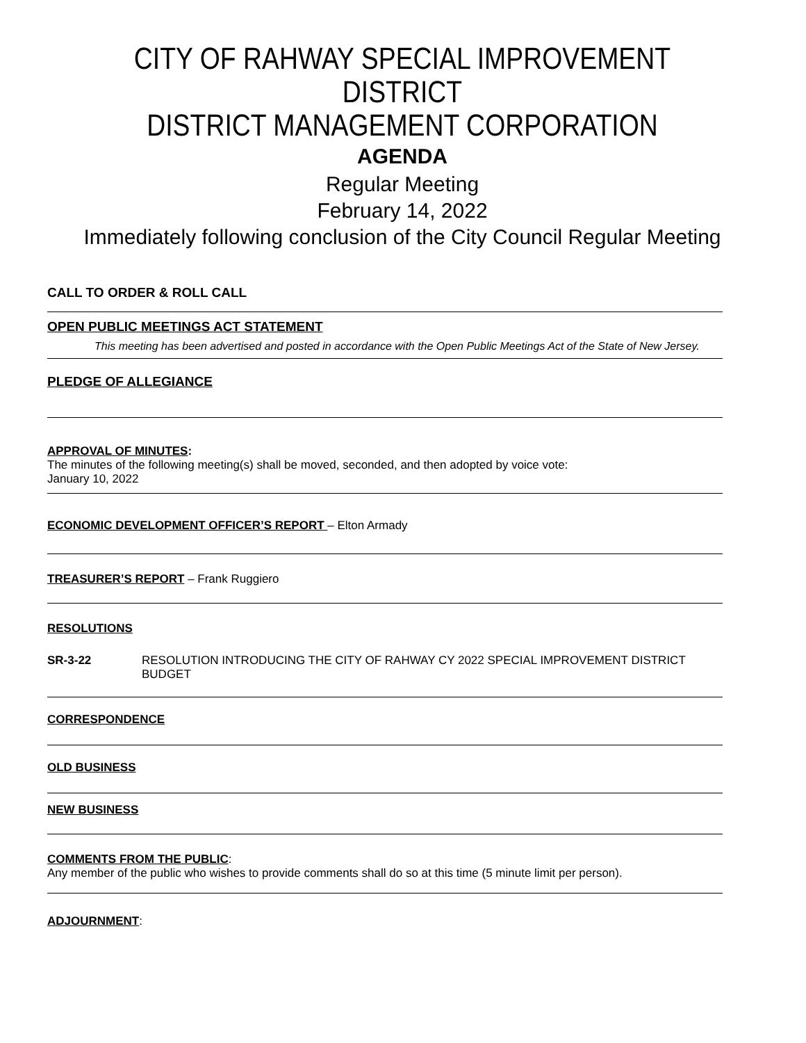CITY OF RAHWAY SPECIAL IMPROVEMENT DISTRICT
DISTRICT MANAGEMENT CORPORATION
AGENDA
Regular Meeting
February 14, 2022
Immediately following conclusion of the City Council Regular Meeting
CALL TO ORDER & ROLL CALL
OPEN PUBLIC MEETINGS ACT STATEMENT
This meeting has been advertised and posted in accordance with the Open Public Meetings Act of the State of New Jersey.
PLEDGE OF ALLEGIANCE
APPROVAL OF MINUTES:
The minutes of the following meeting(s) shall be moved, seconded, and then adopted by voice vote:
January 10, 2022
ECONOMIC DEVELOPMENT OFFICER’S REPORT – Elton Armady
TREASURER’S REPORT – Frank Ruggiero
RESOLUTIONS
SR-3-22 RESOLUTION INTRODUCING THE CITY OF RAHWAY CY 2022 SPECIAL IMPROVEMENT DISTRICT BUDGET
CORRESPONDENCE
OLD BUSINESS
NEW BUSINESS
COMMENTS FROM THE PUBLIC:
Any member of the public who wishes to provide comments shall do so at this time (5 minute limit per person).
ADJOURNMENT: